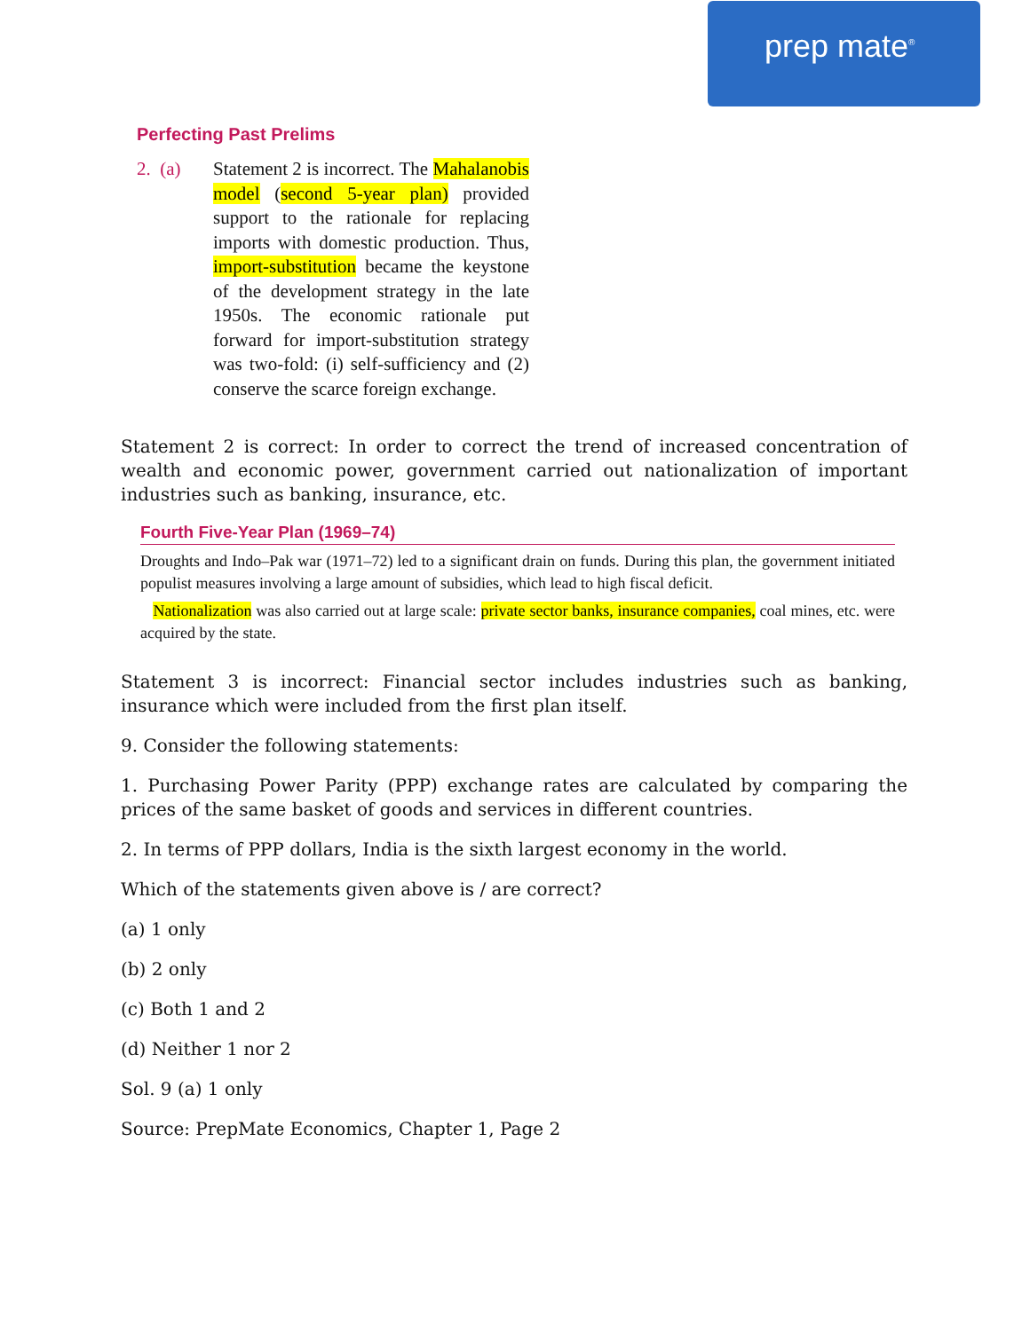prep mate<sup>®</sup>
Perfecting Past Prelims
2. (a)
Statement 2 is incorrect. The Mahalanobis model (second 5-year plan) provided support to the rationale for replacing imports with domestic production. Thus, import-substitution became the keystone of the development strategy in the late 1950s. The economic rationale put forward for import-substitution strategy was two-fold: (i) self-sufficiency and (2) conserve the scarce foreign exchange.
Statement 2 is correct: In order to correct the trend of increased concentration of wealth and economic power, government carried out nationalization of important industries such as banking, insurance, etc.
Fourth Five-Year Plan (1969–74)
Droughts and Indo–Pak war (1971–72) led to a significant drain on funds. During this plan, the government initiated populist measures involving a large amount of subsidies, which lead to high fiscal deficit.
Nationalization was also carried out at large scale: private sector banks, insurance companies, coal mines, etc. were acquired by the state.
Statement 3 is incorrect: Financial sector includes industries such as banking, insurance which were included from the first plan itself.
9. Consider the following statements:
1. Purchasing Power Parity (PPP) exchange rates are calculated by comparing the prices of the same basket of goods and services in different countries.
2. In terms of PPP dollars, India is the sixth largest economy in the world.
Which of the statements given above is / are correct?
(a) 1 only
(b) 2 only
(c) Both 1 and 2
(d) Neither 1 nor 2
Sol. 9 (a) 1 only
Source: PrepMate Economics, Chapter 1, Page 2